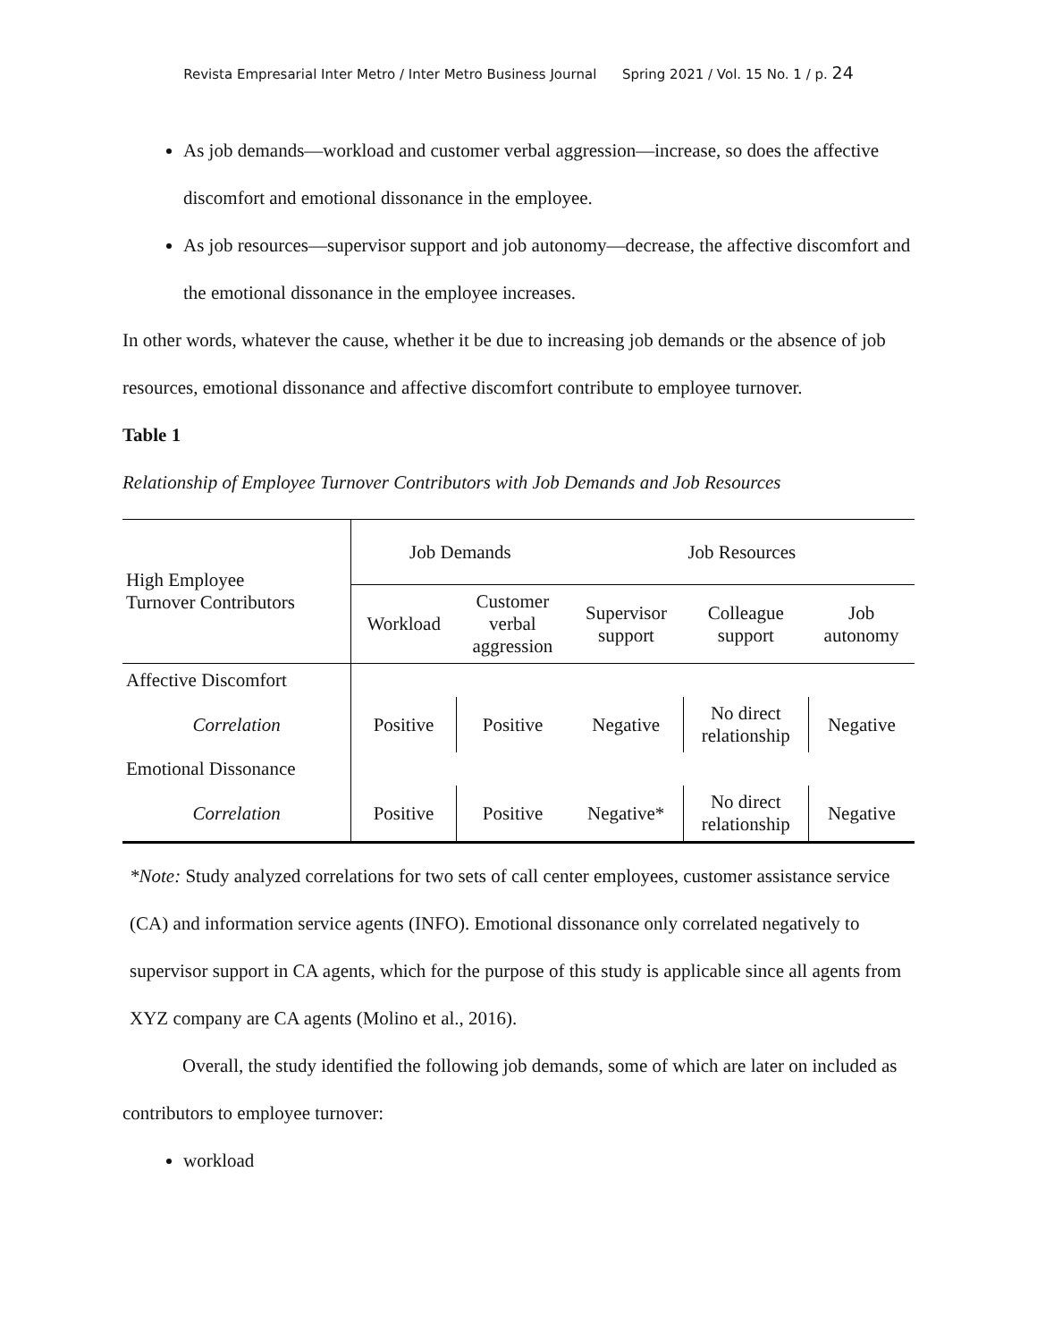Revista Empresarial Inter Metro / Inter Metro Business Journal Spring 2021 / Vol. 15 No. 1 / p. 24
As job demands—workload and customer verbal aggression—increase, so does the affective discomfort and emotional dissonance in the employee.
As job resources—supervisor support and job autonomy—decrease, the affective discomfort and the emotional dissonance in the employee increases.
In other words, whatever the cause, whether it be due to increasing job demands or the absence of job resources, emotional dissonance and affective discomfort contribute to employee turnover.
Table 1
Relationship of Employee Turnover Contributors with Job Demands and Job Resources
| High Employee Turnover Contributors | Job Demands | | Job Resources | | |
| --- | --- | --- | --- | --- | --- |
| | Workload | Customer verbal aggression | Supervisor support | Colleague support | Job autonomy |
| Affective Discomfort | | | | | |
| Correlation | Positive | Positive | Negative | No direct relationship | Negative |
| Emotional Dissonance | | | | | |
| Correlation | Positive | Positive | Negative* | No direct relationship | Negative |
*Note: Study analyzed correlations for two sets of call center employees, customer assistance service (CA) and information service agents (INFO). Emotional dissonance only correlated negatively to supervisor support in CA agents, which for the purpose of this study is applicable since all agents from XYZ company are CA agents (Molino et al., 2016).
Overall, the study identified the following job demands, some of which are later on included as contributors to employee turnover:
workload